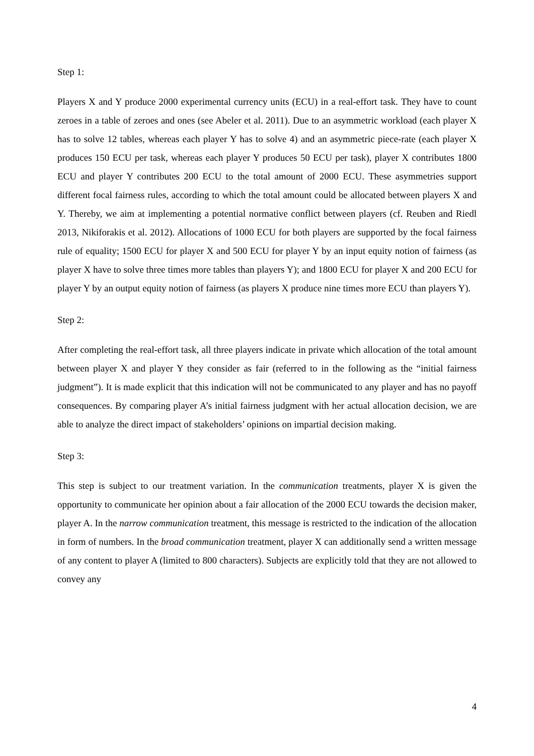Step 1:
Players X and Y produce 2000 experimental currency units (ECU) in a real-effort task. They have to count zeroes in a table of zeroes and ones (see Abeler et al. 2011). Due to an asymmetric workload (each player X has to solve 12 tables, whereas each player Y has to solve 4) and an asymmetric piece-rate (each player X produces 150 ECU per task, whereas each player Y produces 50 ECU per task), player X contributes 1800 ECU and player Y contributes 200 ECU to the total amount of 2000 ECU. These asymmetries support different focal fairness rules, according to which the total amount could be allocated between players X and Y. Thereby, we aim at implementing a potential normative conflict between players (cf. Reuben and Riedl 2013, Nikiforakis et al. 2012). Allocations of 1000 ECU for both players are supported by the focal fairness rule of equality; 1500 ECU for player X and 500 ECU for player Y by an input equity notion of fairness (as player X have to solve three times more tables than players Y); and 1800 ECU for player X and 200 ECU for player Y by an output equity notion of fairness (as players X produce nine times more ECU than players Y).
Step 2:
After completing the real-effort task, all three players indicate in private which allocation of the total amount between player X and player Y they consider as fair (referred to in the following as the “initial fairness judgment”). It is made explicit that this indication will not be communicated to any player and has no payoff consequences. By comparing player A’s initial fairness judgment with her actual allocation decision, we are able to analyze the direct impact of stakeholders’ opinions on impartial decision making.
Step 3:
This step is subject to our treatment variation. In the communication treatments, player X is given the opportunity to communicate her opinion about a fair allocation of the 2000 ECU towards the decision maker, player A. In the narrow communication treatment, this message is restricted to the indication of the allocation in form of numbers. In the broad communication treatment, player X can additionally send a written message of any content to player A (limited to 800 characters). Subjects are explicitly told that they are not allowed to convey any
4